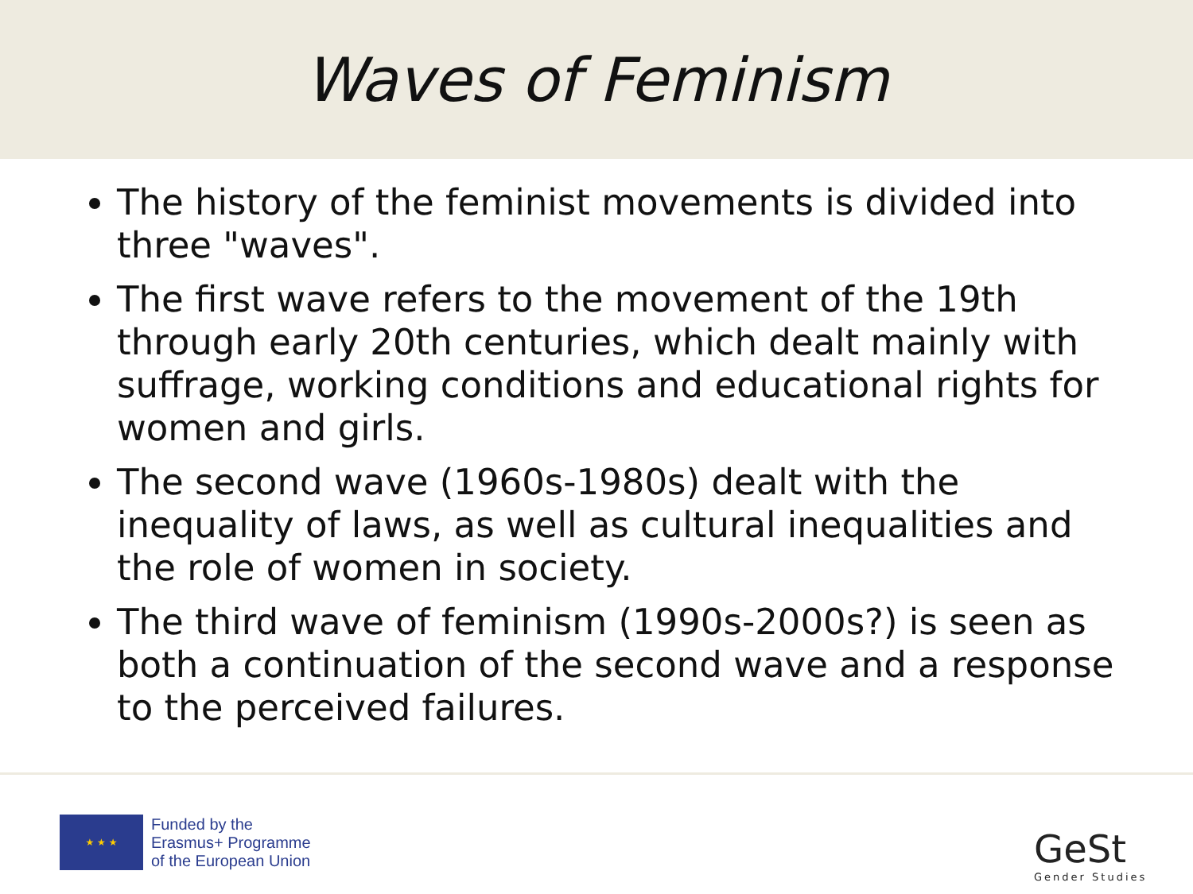Waves of Feminism
The history of the feminist movements is divided into three "waves".
The first wave refers to the movement of the 19th through early 20th centuries, which dealt mainly with suffrage, working conditions and educational rights for women and girls.
The second wave (1960s-1980s) dealt with the inequality of laws, as well as cultural inequalities and the role of women in society.
The third wave of feminism (1990s-2000s?) is seen as both a continuation of the second wave and a response to the perceived failures.
★ ★ ★
Funded by the
Erasmus+ Programme
of the European Union
GeSt
Gender Studies